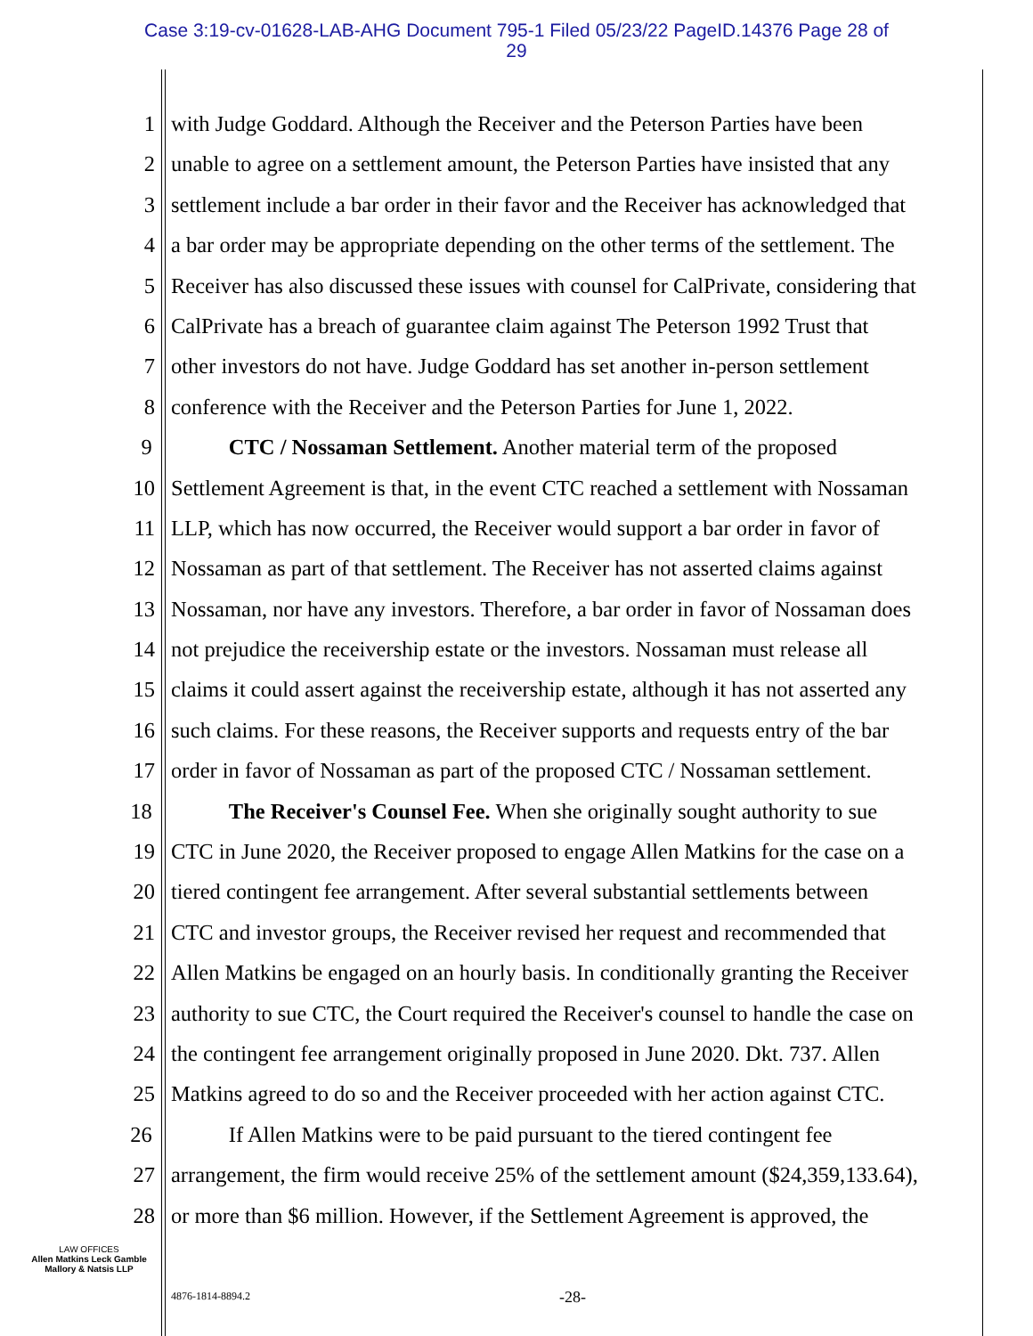Case 3:19-cv-01628-LAB-AHG Document 795-1 Filed 05/23/22 PageID.14376 Page 28 of
29
1 with Judge Goddard. Although the Receiver and the Peterson Parties have been
2 unable to agree on a settlement amount, the Peterson Parties have insisted that any
3 settlement include a bar order in their favor and the Receiver has acknowledged that
4 a bar order may be appropriate depending on the other terms of the settlement. The
5 Receiver has also discussed these issues with counsel for CalPrivate, considering that
6 CalPrivate has a breach of guarantee claim against The Peterson 1992 Trust that
7 other investors do not have. Judge Goddard has set another in-person settlement
8 conference with the Receiver and the Peterson Parties for June 1, 2022.
9 CTC / Nossaman Settlement. Another material term of the proposed
10 Settlement Agreement is that, in the event CTC reached a settlement with Nossaman
11 LLP, which has now occurred, the Receiver would support a bar order in favor of
12 Nossaman as part of that settlement. The Receiver has not asserted claims against
13 Nossaman, nor have any investors. Therefore, a bar order in favor of Nossaman does
14 not prejudice the receivership estate or the investors. Nossaman must release all
15 claims it could assert against the receivership estate, although it has not asserted any
16 such claims. For these reasons, the Receiver supports and requests entry of the bar
17 order in favor of Nossaman as part of the proposed CTC / Nossaman settlement.
18 The Receiver's Counsel Fee. When she originally sought authority to sue
19 CTC in June 2020, the Receiver proposed to engage Allen Matkins for the case on a
20 tiered contingent fee arrangement. After several substantial settlements between
21 CTC and investor groups, the Receiver revised her request and recommended that
22 Allen Matkins be engaged on an hourly basis. In conditionally granting the Receiver
23 authority to sue CTC, the Court required the Receiver's counsel to handle the case on
24 the contingent fee arrangement originally proposed in June 2020. Dkt. 737. Allen
25 Matkins agreed to do so and the Receiver proceeded with her action against CTC.
26 If Allen Matkins were to be paid pursuant to the tiered contingent fee
27 arrangement, the firm would receive 25% of the settlement amount ($24,359,133.64),
28 or more than $6 million. However, if the Settlement Agreement is approved, the
LAW OFFICES
Allen Matkins Leck Gamble
Mallory & Natsis LLP
4876-1814-8894.2 -28-